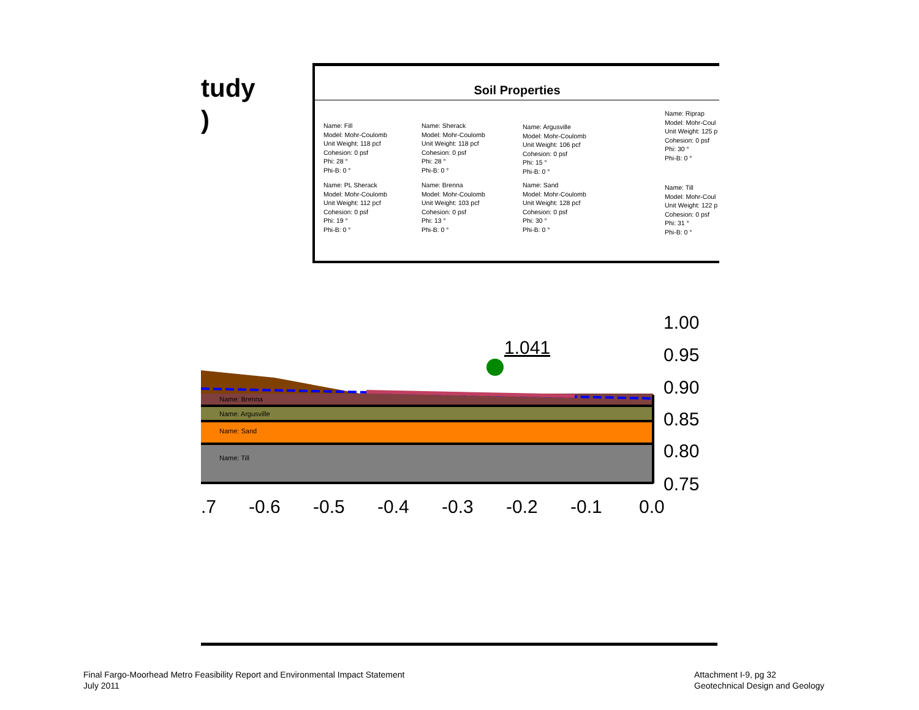tudy
)
Soil Properties
Name: Fill
Model: Mohr-Coulomb
Unit Weight: 118 pcf
Cohesion: 0 psf
Phi: 28 °
Phi-B: 0 °
Name: Sherack
Model: Mohr-Coulomb
Unit Weight: 118 pcf
Cohesion: 0 psf
Phi: 28 °
Phi-B: 0 °
Name: Argusville
Model: Mohr-Coulomb
Unit Weight: 106 pcf
Cohesion: 0 psf
Phi: 15 °
Phi-B: 0 °
Name: Riprap
Model: Mohr-Coul
Unit Weight: 125 p
Cohesion: 0 psf
Phi: 30 °
Phi-B: 0 °
Name: PL Sherack
Model: Mohr-Coulomb
Unit Weight: 112 pcf
Cohesion: 0 psf
Phi: 19 °
Phi-B: 0 °
Name: Brenna
Model: Mohr-Coulomb
Unit Weight: 103 pcf
Cohesion: 0 psf
Phi: 13 °
Phi-B: 0 °
Name: Sand
Model: Mohr-Coulomb
Unit Weight: 128 pcf
Cohesion: 0 psf
Phi: 30 °
Phi-B: 0 °
Name: Till
Model: Mohr-Coul
Unit Weight: 122 p
Cohesion: 0 psf
Phi: 31 °
Phi-B: 0 °
1.041
Name: Brenna
Name: Argusville
Name: Sand
Name: Till
1.00
0.95
0.90
0.85
0.80
0.75
.7
-0.6
-0.5
-0.4
-0.3
-0.2
-0.1
0.0
Final Fargo-Moorhead Metro Feasibility Report and Environmental Impact Statement
July 2011
Attachment I-9, pg 32
Geotechnical Design and Geology